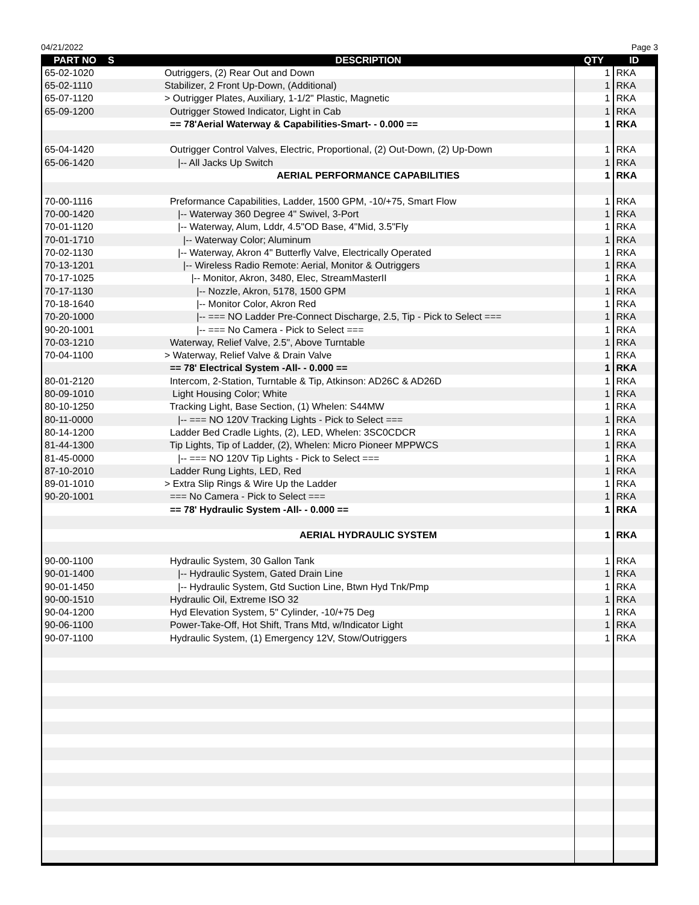04/21/2022 Page 3
| PART NO | S | DESCRIPTION | QTY | ID |
| --- | --- | --- | --- | --- |
| 65-02-1020 | | Outriggers, (2) Rear Out and Down | 1 | RKA |
| 65-02-1110 | | Stabilizer, 2 Front Up-Down, (Additional) | 1 | RKA |
| 65-07-1120 | | > Outrigger Plates, Auxiliary, 1-1/2" Plastic, Magnetic | 1 | RKA |
| 65-09-1200 | | Outrigger Stowed Indicator, Light in Cab | 1 | RKA |
| | | == 78'Aerial Waterway & Capabilities-Smart- - 0.000 == | 1 | RKA |
| 65-04-1420 | | Outrigger Control Valves, Electric, Proportional, (2) Out-Down, (2) Up-Down | 1 | RKA |
| 65-06-1420 | | /-- All Jacks Up Switch | 1 | RKA |
| | | AERIAL PERFORMANCE CAPABILITIES | 1 | RKA |
| 70-00-1116 | | Preformance Capabilities, Ladder, 1500 GPM, -10/+75, Smart Flow | 1 | RKA |
| 70-00-1420 | | /-- Waterway 360 Degree 4" Swivel, 3-Port | 1 | RKA |
| 70-01-1120 | | /-- Waterway, Alum, Lddr, 4.5"OD Base, 4"Mid, 3.5"Fly | 1 | RKA |
| 70-01-1710 | | /-- Waterway Color; Aluminum | 1 | RKA |
| 70-02-1130 | | /-- Waterway, Akron 4" Butterfly Valve, Electrically Operated | 1 | RKA |
| 70-13-1201 | | /-- Wireless Radio Remote: Aerial, Monitor & Outriggers | 1 | RKA |
| 70-17-1025 | | /-- Monitor, Akron, 3480, Elec, StreamMasterII | 1 | RKA |
| 70-17-1130 | | /-- Nozzle, Akron, 5178, 1500 GPM | 1 | RKA |
| 70-18-1640 | | /-- Monitor Color, Akron Red | 1 | RKA |
| 70-20-1000 | | /-- === NO Ladder Pre-Connect Discharge, 2.5, Tip - Pick to Select === | 1 | RKA |
| 90-20-1001 | | /-- === No Camera - Pick to Select === | 1 | RKA |
| 70-03-1210 | | Waterway, Relief Valve, 2.5", Above Turntable | 1 | RKA |
| 70-04-1100 | | > Waterway, Relief Valve & Drain Valve | 1 | RKA |
| | | == 78' Electrical System -All- - 0.000 == | 1 | RKA |
| 80-01-2120 | | Intercom, 2-Station, Turntable & Tip, Atkinson: AD26C & AD26D | 1 | RKA |
| 80-09-1010 | | Light Housing Color; White | 1 | RKA |
| 80-10-1250 | | Tracking Light, Base Section, (1) Whelen: S44MW | 1 | RKA |
| 80-11-0000 | | /-- === NO 120V Tracking Lights - Pick to Select === | 1 | RKA |
| 80-14-1200 | | Ladder Bed Cradle Lights, (2), LED, Whelen: 3SC0CDCR | 1 | RKA |
| 81-44-1300 | | Tip Lights, Tip of Ladder, (2), Whelen: Micro Pioneer MPPWCS | 1 | RKA |
| 81-45-0000 | | /-- === NO 120V Tip Lights - Pick to Select === | 1 | RKA |
| 87-10-2010 | | Ladder Rung Lights, LED, Red | 1 | RKA |
| 89-01-1010 | | > Extra Slip Rings & Wire Up the Ladder | 1 | RKA |
| 90-20-1001 | | === No Camera - Pick to Select === | 1 | RKA |
| | | == 78' Hydraulic System -All- - 0.000 == | 1 | RKA |
| | | AERIAL HYDRAULIC SYSTEM | 1 | RKA |
| 90-00-1100 | | Hydraulic System, 30 Gallon Tank | 1 | RKA |
| 90-01-1400 | | /-- Hydraulic System, Gated Drain Line | 1 | RKA |
| 90-01-1450 | | /-- Hydraulic System, Gtd Suction Line, Btwn Hyd Tnk/Pmp | 1 | RKA |
| 90-00-1510 | | Hydraulic Oil, Extreme ISO 32 | 1 | RKA |
| 90-04-1200 | | Hyd Elevation System, 5" Cylinder, -10/+75 Deg | 1 | RKA |
| 90-06-1100 | | Power-Take-Off, Hot Shift, Trans Mtd, w/Indicator Light | 1 | RKA |
| 90-07-1100 | | Hydraulic System, (1) Emergency 12V, Stow/Outriggers | 1 | RKA |